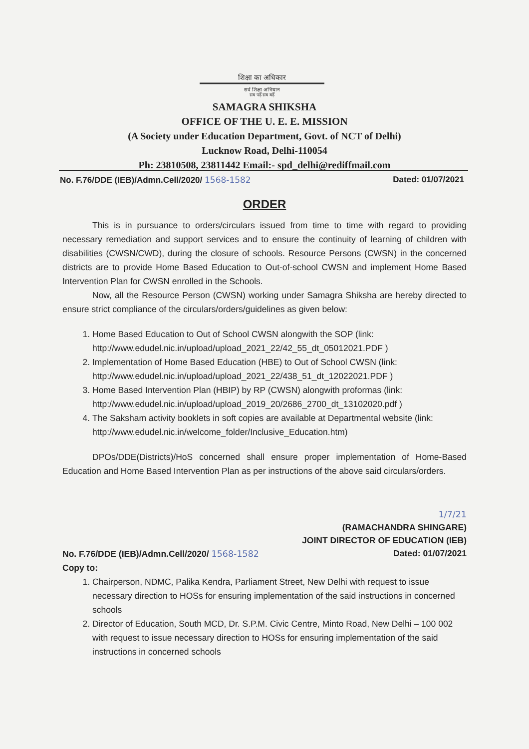शिक्षा का अधिकार
सर्व शिक्षा अभियान
सब पढ़ें सब बढ़ें
SAMAGRA SHIKSHA
OFFICE OF THE U. E. E. MISSION
(A Society under Education Department, Govt. of NCT of Delhi)
Lucknow Road, Delhi-110054
Ph: 23810508, 23811442 Email:- spd_delhi@rediffmail.com
No. F.76/DDE (IEB)/Admn.Cell/2020/ 1568-1582 Dated: 01/07/2021
ORDER
This is in pursuance to orders/circulars issued from time to time with regard to providing necessary remediation and support services and to ensure the continuity of learning of children with disabilities (CWSN/CWD), during the closure of schools. Resource Persons (CWSN) in the concerned districts are to provide Home Based Education to Out-of-school CWSN and implement Home Based Intervention Plan for CWSN enrolled in the Schools.
Now, all the Resource Person (CWSN) working under Samagra Shiksha are hereby directed to ensure strict compliance of the circulars/orders/guidelines as given below:
1. Home Based Education to Out of School CWSN alongwith the SOP (link: http://www.edudel.nic.in/upload/upload_2021_22/42_55_dt_05012021.PDF )
2. Implementation of Home Based Education (HBE) to Out of School CWSN (link: http://www.edudel.nic.in/upload/upload_2021_22/438_51_dt_12022021.PDF )
3. Home Based Intervention Plan (HBIP) by RP (CWSN) alongwith proformas (link: http://www.edudel.nic.in/upload/upload_2019_20/2686_2700_dt_13102020.pdf )
4. The Saksham activity booklets in soft copies are available at Departmental website (link: http://www.edudel.nic.in/welcome_folder/Inclusive_Education.htm)
DPOs/DDE(Districts)/HoS concerned shall ensure proper implementation of Home-Based Education and Home Based Intervention Plan as per instructions of the above said circulars/orders.
1/7/21
(RAMACHANDRA SHINGARE)
JOINT DIRECTOR OF EDUCATION (IEB)
Dated: 01/07/2021
No. F.76/DDE (IEB)/Admn.Cell/2020/ 1568-1582
Copy to:
1. Chairperson, NDMC, Palika Kendra, Parliament Street, New Delhi with request to issue necessary direction to HOSs for ensuring implementation of the said instructions in concerned schools
2. Director of Education, South MCD, Dr. S.P.M. Civic Centre, Minto Road, New Delhi – 100 002 with request to issue necessary direction to HOSs for ensuring implementation of the said instructions in concerned schools